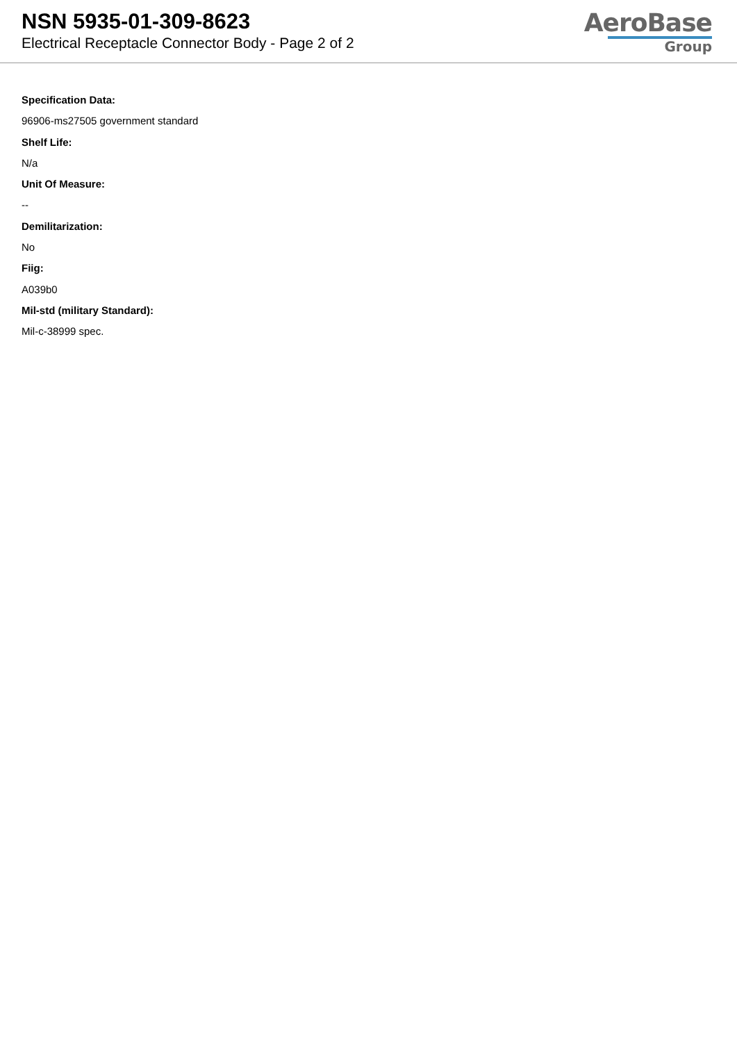NSN 5935-01-309-8623
Electrical Receptacle Connector Body - Page 2 of 2
AeroBase
Group
Specification Data:
96906-ms27505 government standard
Shelf Life:
N/a
Unit Of Measure:
--
Demilitarization:
No
Fiig:
A039b0
Mil-std (military Standard):
Mil-c-38999 spec.